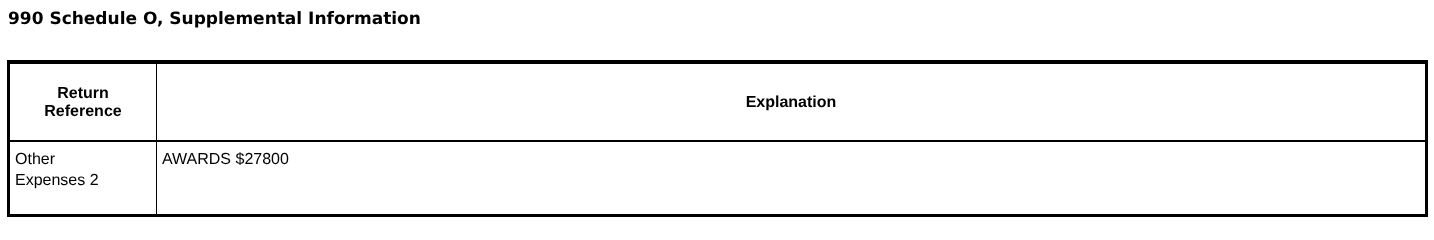990 Schedule O, Supplemental Information
| Return Reference | Explanation |
| --- | --- |
| Other Expenses 2 | AWARDS $27800 |